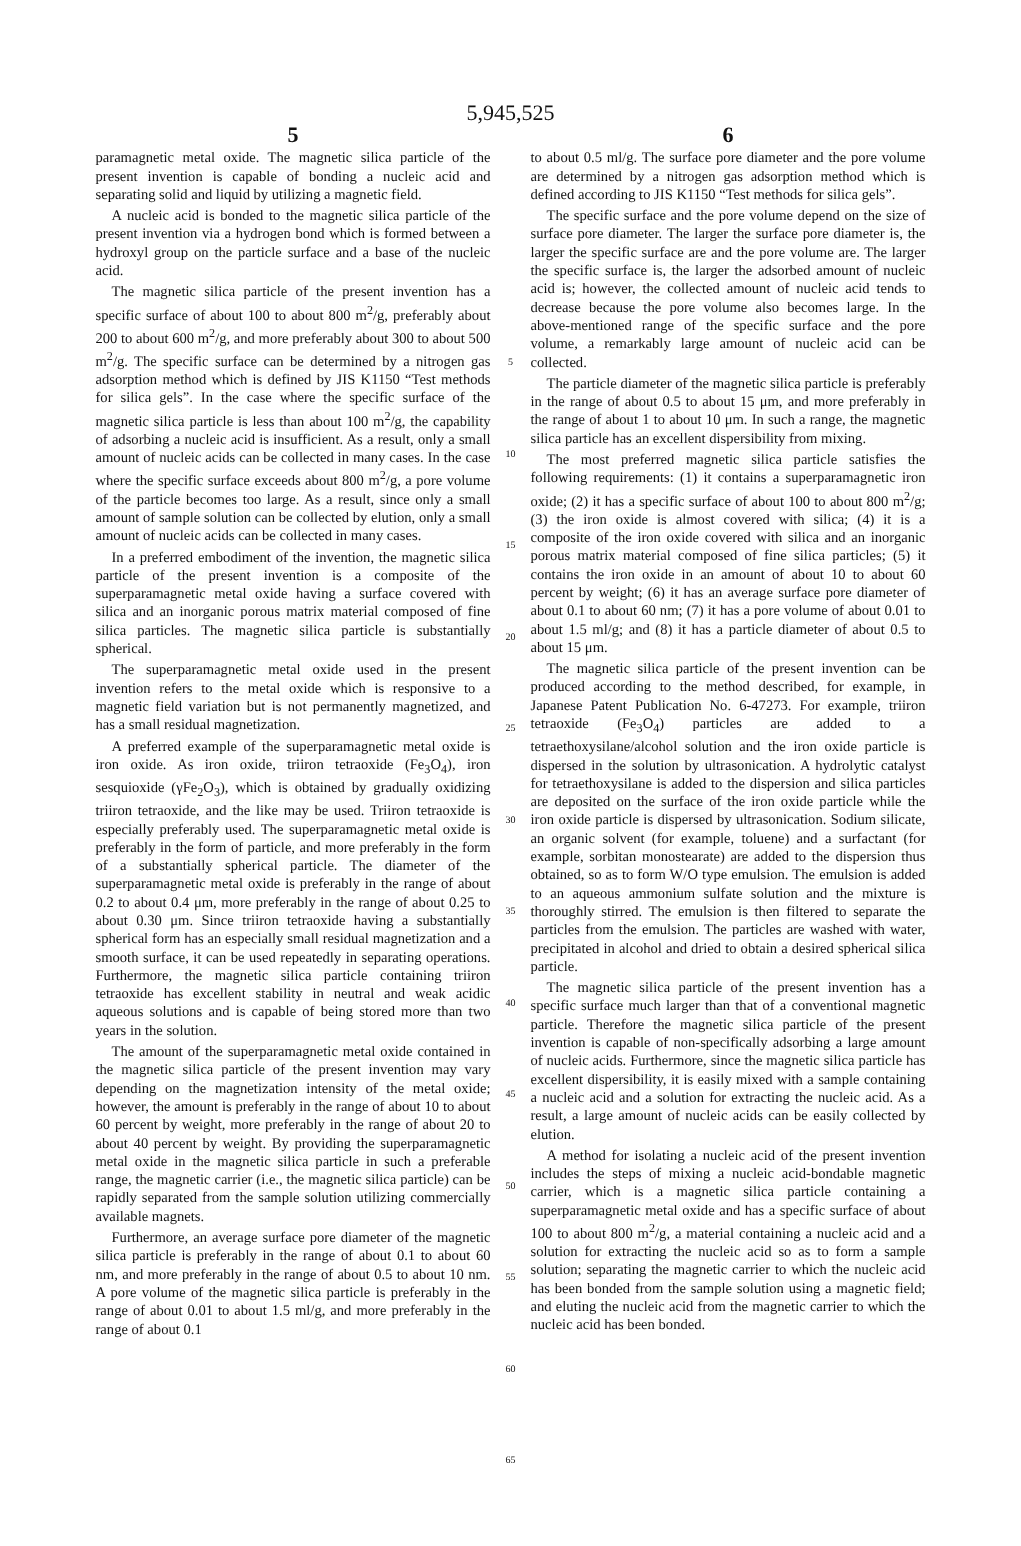5,945,525
5
paramagnetic metal oxide. The magnetic silica particle of the present invention is capable of bonding a nucleic acid and separating solid and liquid by utilizing a magnetic field.
A nucleic acid is bonded to the magnetic silica particle of the present invention via a hydrogen bond which is formed between a hydroxyl group on the particle surface and a base of the nucleic acid.
The magnetic silica particle of the present invention has a specific surface of about 100 to about 800 m<sup>2</sup>/g, preferably about 200 to about 600 m<sup>2</sup>/g, and more preferably about 300 to about 500 m<sup>2</sup>/g. The specific surface can be determined by a nitrogen gas adsorption method which is defined by JIS K1150 “Test methods for silica gels”. In the case where the specific surface of the magnetic silica particle is less than about 100 m<sup>2</sup>/g, the capability of adsorbing a nucleic acid is insufficient. As a result, only a small amount of nucleic acids can be collected in many cases. In the case where the specific surface exceeds about 800 m<sup>2</sup>/g, a pore volume of the particle becomes too large. As a result, since only a small amount of sample solution can be collected by elution, only a small amount of nucleic acids can be collected in many cases.
In a preferred embodiment of the invention, the magnetic silica particle of the present invention is a composite of the superparamagnetic metal oxide having a surface covered with silica and an inorganic porous matrix material composed of fine silica particles. The magnetic silica particle is substantially spherical.
The superparamagnetic metal oxide used in the present invention refers to the metal oxide which is responsive to a magnetic field variation but is not permanently magnetized, and has a small residual magnetization.
A preferred example of the superparamagnetic metal oxide is iron oxide. As iron oxide, triiron tetraoxide (Fe<sub>3</sub>O<sub>4</sub>), iron sesquioxide (γFe<sub>2</sub>O<sub>3</sub>), which is obtained by gradually oxidizing triiron tetraoxide, and the like may be used. Triiron tetraoxide is especially preferably used. The superparamagnetic metal oxide is preferably in the form of particle, and more preferably in the form of a substantially spherical particle. The diameter of the superparamagnetic metal oxide is preferably in the range of about 0.2 to about 0.4 μm, more preferably in the range of about 0.25 to about 0.30 μm. Since triiron tetraoxide having a substantially spherical form has an especially small residual magnetization and a smooth surface, it can be used repeatedly in separating operations. Furthermore, the magnetic silica particle containing triiron tetraoxide has excellent stability in neutral and weak acidic aqueous solutions and is capable of being stored more than two years in the solution.
The amount of the superparamagnetic metal oxide contained in the magnetic silica particle of the present invention may vary depending on the magnetization intensity of the metal oxide; however, the amount is preferably in the range of about 10 to about 60 percent by weight, more preferably in the range of about 20 to about 40 percent by weight. By providing the superparamagnetic metal oxide in the magnetic silica particle in such a preferable range, the magnetic carrier (i.e., the magnetic silica particle) can be rapidly separated from the sample solution utilizing commercially available magnets.
Furthermore, an average surface pore diameter of the magnetic silica particle is preferably in the range of about 0.1 to about 60 nm, and more preferably in the range of about 0.5 to about 10 nm. A pore volume of the magnetic silica particle is preferably in the range of about 0.01 to about 1.5 ml/g, and more preferably in the range of about 0.1
5
10
15
20
25
30
35
40
45
50
55
60
65
6
to about 0.5 ml/g. The surface pore diameter and the pore volume are determined by a nitrogen gas adsorption method which is defined according to JIS K1150 “Test methods for silica gels”.
The specific surface and the pore volume depend on the size of surface pore diameter. The larger the surface pore diameter is, the larger the specific surface are and the pore volume are. The larger the specific surface is, the larger the adsorbed amount of nucleic acid is; however, the collected amount of nucleic acid tends to decrease because the pore volume also becomes large. In the above-mentioned range of the specific surface and the pore volume, a remarkably large amount of nucleic acid can be collected.
The particle diameter of the magnetic silica particle is preferably in the range of about 0.5 to about 15 μm, and more preferably in the range of about 1 to about 10 μm. In such a range, the magnetic silica particle has an excellent dispersibility from mixing.
The most preferred magnetic silica particle satisfies the following requirements: (1) it contains a superparamagnetic iron oxide; (2) it has a specific surface of about 100 to about 800 m<sup>2</sup>/g; (3) the iron oxide is almost covered with silica; (4) it is a composite of the iron oxide covered with silica and an inorganic porous matrix material composed of fine silica particles; (5) it contains the iron oxide in an amount of about 10 to about 60 percent by weight; (6) it has an average surface pore diameter of about 0.1 to about 60 nm; (7) it has a pore volume of about 0.01 to about 1.5 ml/g; and (8) it has a particle diameter of about 0.5 to about 15 μm.
The magnetic silica particle of the present invention can be produced according to the method described, for example, in Japanese Patent Publication No. 6-47273. For example, triiron tetraoxide (Fe<sub>3</sub>O<sub>4</sub>) particles are added to a tetraethoxysilane/alcohol solution and the iron oxide particle is dispersed in the solution by ultrasonication. A hydrolytic catalyst for tetraethoxysilane is added to the dispersion and silica particles are deposited on the surface of the iron oxide particle while the iron oxide particle is dispersed by ultrasonication. Sodium silicate, an organic solvent (for example, toluene) and a surfactant (for example, sorbitan monostearate) are added to the dispersion thus obtained, so as to form W/O type emulsion. The emulsion is added to an aqueous ammonium sulfate solution and the mixture is thoroughly stirred. The emulsion is then filtered to separate the particles from the emulsion. The particles are washed with water, precipitated in alcohol and dried to obtain a desired spherical silica particle.
The magnetic silica particle of the present invention has a specific surface much larger than that of a conventional magnetic particle. Therefore the magnetic silica particle of the present invention is capable of non-specifically adsorbing a large amount of nucleic acids. Furthermore, since the magnetic silica particle has excellent dispersibility, it is easily mixed with a sample containing a nucleic acid and a solution for extracting the nucleic acid. As a result, a large amount of nucleic acids can be easily collected by elution.
A method for isolating a nucleic acid of the present invention includes the steps of mixing a nucleic acid-bondable magnetic carrier, which is a magnetic silica particle containing a superparamagnetic metal oxide and has a specific surface of about 100 to about 800 m<sup>2</sup>/g, a material containing a nucleic acid and a solution for extracting the nucleic acid so as to form a sample solution; separating the magnetic carrier to which the nucleic acid has been bonded from the sample solution using a magnetic field; and eluting the nucleic acid from the magnetic carrier to which the nucleic acid has been bonded.